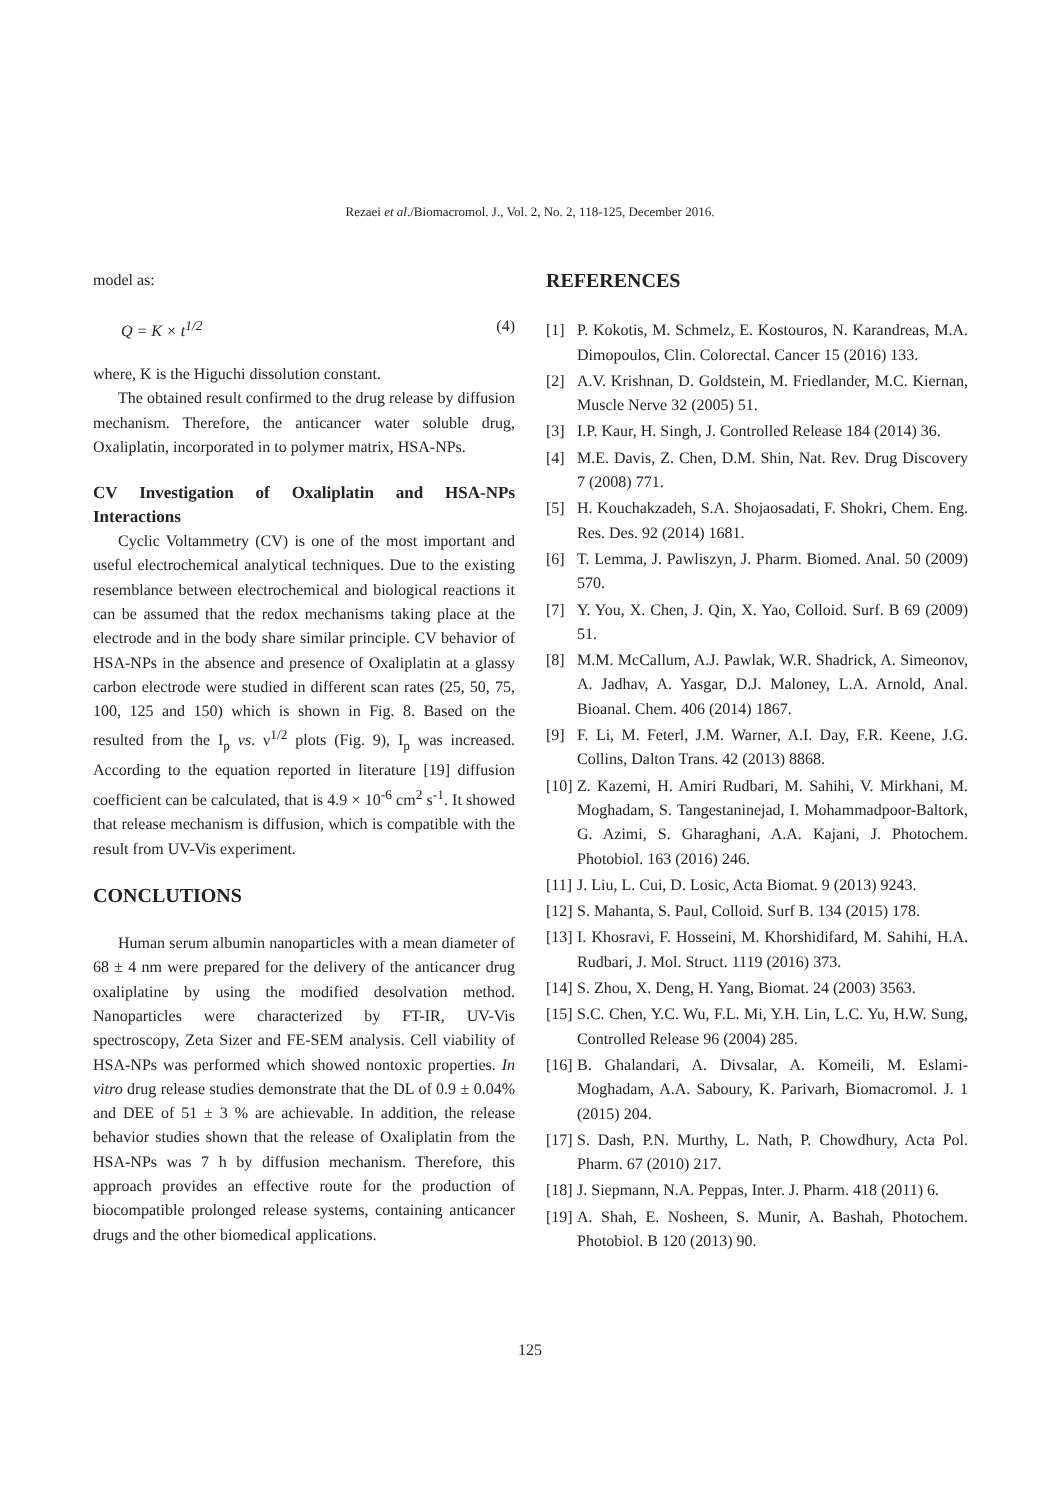Rezaei et al./Biomacromol. J., Vol. 2, No. 2, 118-125, December 2016.
model as:
Q = K × t<sup>1/2</sup> (4)
where, K is the Higuchi dissolution constant.
The obtained result confirmed to the drug release by diffusion mechanism. Therefore, the anticancer water soluble drug, Oxaliplatin, incorporated in to polymer matrix, HSA-NPs.
CV Investigation of Oxaliplatin and HSA-NPs Interactions
Cyclic Voltammetry (CV) is one of the most important and useful electrochemical analytical techniques. Due to the existing resemblance between electrochemical and biological reactions it can be assumed that the redox mechanisms taking place at the electrode and in the body share similar principle. CV behavior of HSA-NPs in the absence and presence of Oxaliplatin at a glassy carbon electrode were studied in different scan rates (25, 50, 75, 100, 125 and 150) which is shown in Fig. 8. Based on the resulted from the I<sub>p</sub> vs. ν<sup>1/2</sup> plots (Fig. 9), I<sub>p</sub> was increased. According to the equation reported in literature [19] diffusion coefficient can be calculated, that is 4.9 × 10<sup>-6</sup> cm<sup>2</sup> s<sup>-1</sup>. It showed that release mechanism is diffusion, which is compatible with the result from UV-Vis experiment.
CONCLUTIONS
Human serum albumin nanoparticles with a mean diameter of 68 ± 4 nm were prepared for the delivery of the anticancer drug oxaliplatine by using the modified desolvation method. Nanoparticles were characterized by FT-IR, UV-Vis spectroscopy, Zeta Sizer and FE-SEM analysis. Cell viability of HSA-NPs was performed which showed nontoxic properties. In vitro drug release studies demonstrate that the DL of 0.9 ± 0.04% and DEE of 51 ± 3 % are achievable. In addition, the release behavior studies shown that the release of Oxaliplatin from the HSA-NPs was 7 h by diffusion mechanism. Therefore, this approach provides an effective route for the production of biocompatible prolonged release systems, containing anticancer drugs and the other biomedical applications.
REFERENCES
[1] P. Kokotis, M. Schmelz, E. Kostouros, N. Karandreas, M.A. Dimopoulos, Clin. Colorectal. Cancer 15 (2016) 133.
[2] A.V. Krishnan, D. Goldstein, M. Friedlander, M.C. Kiernan, Muscle Nerve 32 (2005) 51.
[3] I.P. Kaur, H. Singh, J. Controlled Release 184 (2014) 36.
[4] M.E. Davis, Z. Chen, D.M. Shin, Nat. Rev. Drug Discovery 7 (2008) 771.
[5] H. Kouchakzadeh, S.A. Shojaosadati, F. Shokri, Chem. Eng. Res. Des. 92 (2014) 1681.
[6] T. Lemma, J. Pawliszyn, J. Pharm. Biomed. Anal. 50 (2009) 570.
[7] Y. You, X. Chen, J. Qin, X. Yao, Colloid. Surf. B 69 (2009) 51.
[8] M.M. McCallum, A.J. Pawlak, W.R. Shadrick, A. Simeonov, A. Jadhav, A. Yasgar, D.J. Maloney, L.A. Arnold, Anal. Bioanal. Chem. 406 (2014) 1867.
[9] F. Li, M. Feterl, J.M. Warner, A.I. Day, F.R. Keene, J.G. Collins, Dalton Trans. 42 (2013) 8868.
[10] Z. Kazemi, H. Amiri Rudbari, M. Sahihi, V. Mirkhani, M. Moghadam, S. Tangestaninejad, I. Mohammadpoor-Baltork, G. Azimi, S. Gharaghani, A.A. Kajani, J. Photochem. Photobiol. 163 (2016) 246.
[11] J. Liu, L. Cui, D. Losic, Acta Biomat. 9 (2013) 9243.
[12] S. Mahanta, S. Paul, Colloid. Surf B. 134 (2015) 178.
[13] I. Khosravi, F. Hosseini, M. Khorshidifard, M. Sahihi, H.A. Rudbari, J. Mol. Struct. 1119 (2016) 373.
[14] S. Zhou, X. Deng, H. Yang, Biomat. 24 (2003) 3563.
[15] S.C. Chen, Y.C. Wu, F.L. Mi, Y.H. Lin, L.C. Yu, H.W. Sung, Controlled Release 96 (2004) 285.
[16] B. Ghalandari, A. Divsalar, A. Komeili, M. Eslami-Moghadam, A.A. Saboury, K. Parivarh, Biomacromol. J. 1 (2015) 204.
[17] S. Dash, P.N. Murthy, L. Nath, P. Chowdhury, Acta Pol. Pharm. 67 (2010) 217.
[18] J. Siepmann, N.A. Peppas, Inter. J. Pharm. 418 (2011) 6.
[19] A. Shah, E. Nosheen, S. Munir, A. Bashah, Photochem. Photobiol. B 120 (2013) 90.
125